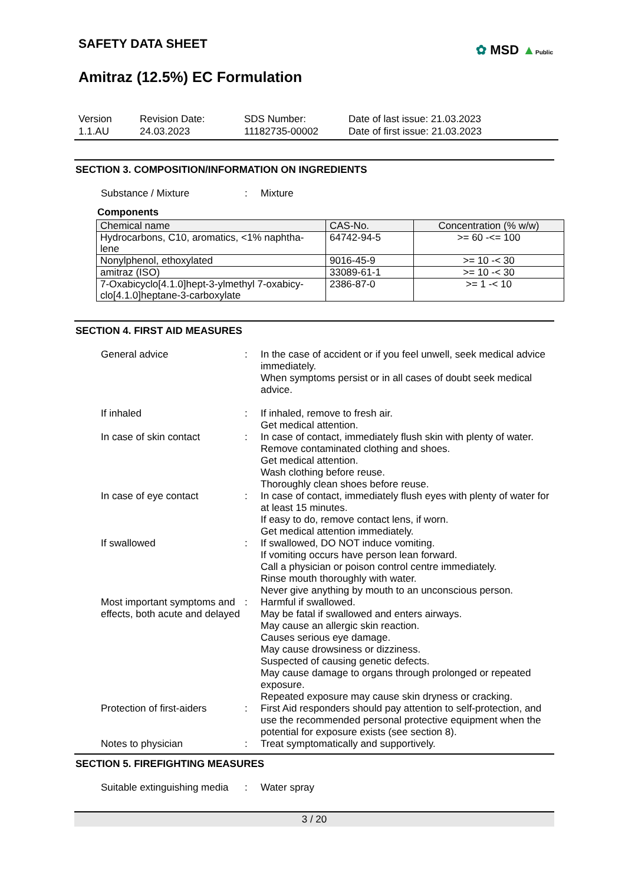SAFETY DATA SHEET
✿ MSD ▲Public
Amitraz (12.5%) EC Formulation
Version
1.1.AU
Revision Date:
24.03.2023
SDS Number:
11182735-00002
Date of last issue: 21.03.2023
Date of first issue: 21.03.2023
SECTION 3. COMPOSITION/INFORMATION ON INGREDIENTS
Substance / Mixture : Mixture
Components
| Chemical name | CAS-No. | Concentration (% w/w) |
| --- | --- | --- |
| Hydrocarbons, C10, aromatics, <1% naphtha- lene | 64742-94-5 | >= 60 -<= 100 |
| Nonylphenol, ethoxylated | 9016-45-9 | >= 10 -< 30 |
| amitraz (ISO) | 33089-61-1 | >= 10 -< 30 |
| 7-Oxabicyclo[4.1.0]hept-3-ylmethyl 7-oxabicy- clo[4.1.0]heptane-3-carboxylate | 2386-87-0 | >= 1 -< 10 |
SECTION 4. FIRST AID MEASURES
General advice : In the case of accident or if you feel unwell, seek medical advice immediately.
When symptoms persist or in all cases of doubt seek medical advice.
If inhaled : If inhaled, remove to fresh air.
Get medical attention.
In case of skin contact : In case of contact, immediately flush skin with plenty of water.
Remove contaminated clothing and shoes.
Get medical attention.
Wash clothing before reuse.
Thoroughly clean shoes before reuse.
In case of eye contact : In case of contact, immediately flush eyes with plenty of water for at least 15 minutes.
If easy to do, remove contact lens, if worn.
Get medical attention immediately.
If swallowed : If swallowed, DO NOT induce vomiting.
If vomiting occurs have person lean forward.
Call a physician or poison control centre immediately.
Rinse mouth thoroughly with water.
Never give anything by mouth to an unconscious person.
Most important symptoms and effects, both acute and delayed
: Harmful if swallowed.
May be fatal if swallowed and enters airways.
May cause an allergic skin reaction.
Causes serious eye damage.
May cause drowsiness or dizziness.
Suspected of causing genetic defects.
May cause damage to organs through prolonged or repeated exposure.
Repeated exposure may cause skin dryness or cracking.
Protection of first-aiders
: First Aid responders should pay attention to self-protection, and use the recommended personal protective equipment when the potential for exposure exists (see section 8).
Notes to physician : Treat symptomatically and supportively.
SECTION 5. FIREFIGHTING MEASURES
Suitable extinguishing media
: Water spray
3 / 20